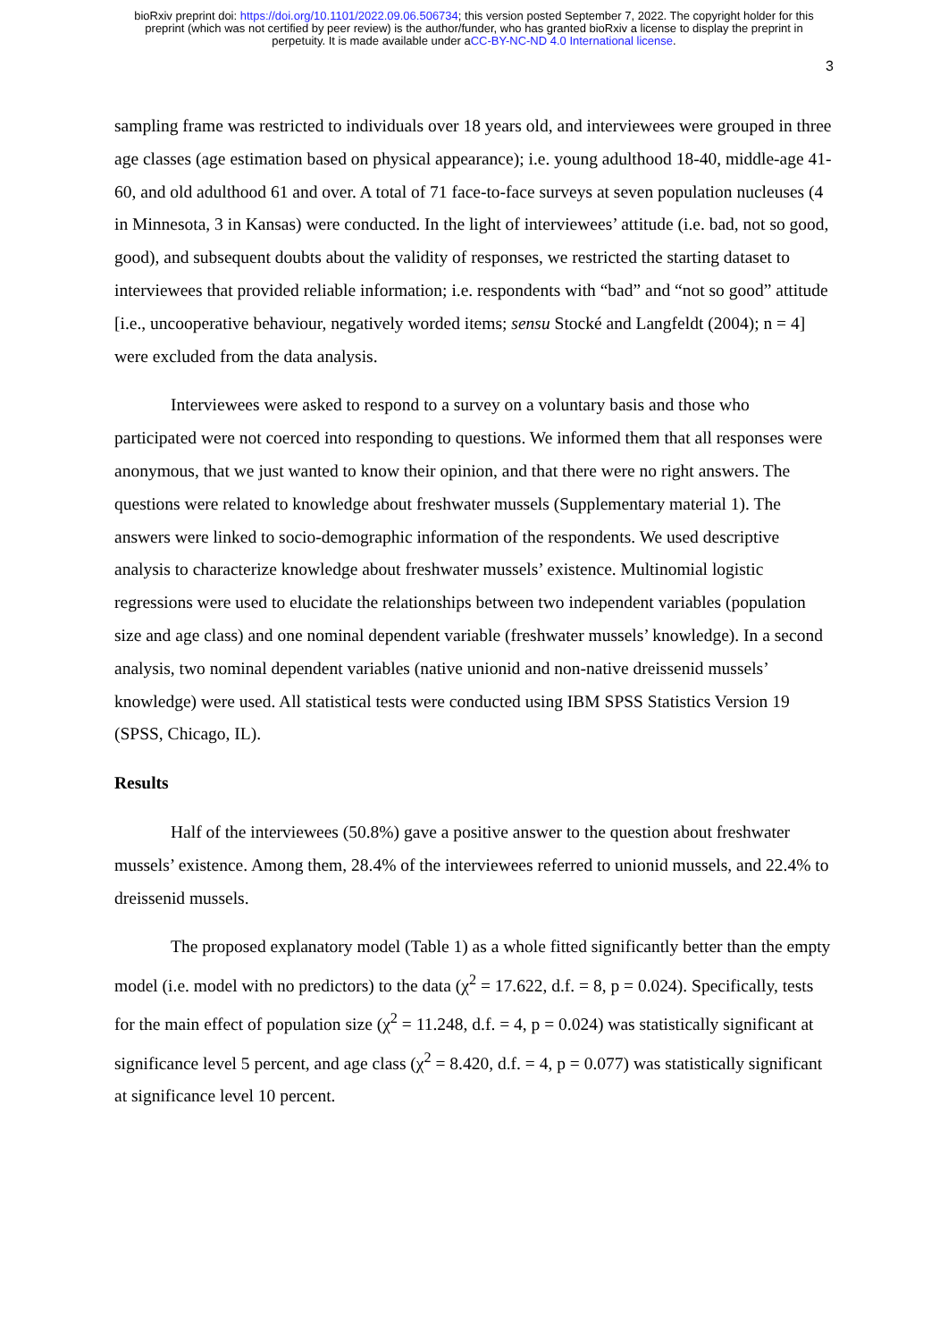bioRxiv preprint doi: https://doi.org/10.1101/2022.09.06.506734; this version posted September 7, 2022. The copyright holder for this
preprint (which was not certified by peer review) is the author/funder, who has granted bioRxiv a license to display the preprint in
perpetuity. It is made available under aCC-BY-NC-ND 4.0 International license.
3
sampling frame was restricted to individuals over 18 years old, and interviewees were grouped in three age classes (age estimation based on physical appearance); i.e. young adulthood 18-40, middle-age 41-60, and old adulthood 61 and over. A total of 71 face-to-face surveys at seven population nucleuses (4 in Minnesota, 3 in Kansas) were conducted. In the light of interviewees’ attitude (i.e. bad, not so good, good), and subsequent doubts about the validity of responses, we restricted the starting dataset to interviewees that provided reliable information; i.e. respondents with “bad” and “not so good” attitude [i.e., uncooperative behaviour, negatively worded items; sensu Stocké and Langfeldt (2004); n = 4] were excluded from the data analysis.
Interviewees were asked to respond to a survey on a voluntary basis and those who participated were not coerced into responding to questions. We informed them that all responses were anonymous, that we just wanted to know their opinion, and that there were no right answers. The questions were related to knowledge about freshwater mussels (Supplementary material 1). The answers were linked to socio-demographic information of the respondents. We used descriptive analysis to characterize knowledge about freshwater mussels’ existence. Multinomial logistic regressions were used to elucidate the relationships between two independent variables (population size and age class) and one nominal dependent variable (freshwater mussels’ knowledge). In a second analysis, two nominal dependent variables (native unionid and non-native dreissenid mussels’ knowledge) were used. All statistical tests were conducted using IBM SPSS Statistics Version 19 (SPSS, Chicago, IL).
Results
Half of the interviewees (50.8%) gave a positive answer to the question about freshwater mussels’ existence. Among them, 28.4% of the interviewees referred to unionid mussels, and 22.4% to dreissenid mussels.
The proposed explanatory model (Table 1) as a whole fitted significantly better than the empty model (i.e. model with no predictors) to the data (χ<sup>2</sup> = 17.622, d.f. = 8, p = 0.024). Specifically, tests for the main effect of population size (χ<sup>2</sup> = 11.248, d.f. = 4, p = 0.024) was statistically significant at significance level 5 percent, and age class (χ<sup>2</sup> = 8.420, d.f. = 4, p = 0.077) was statistically significant at significance level 10 percent.